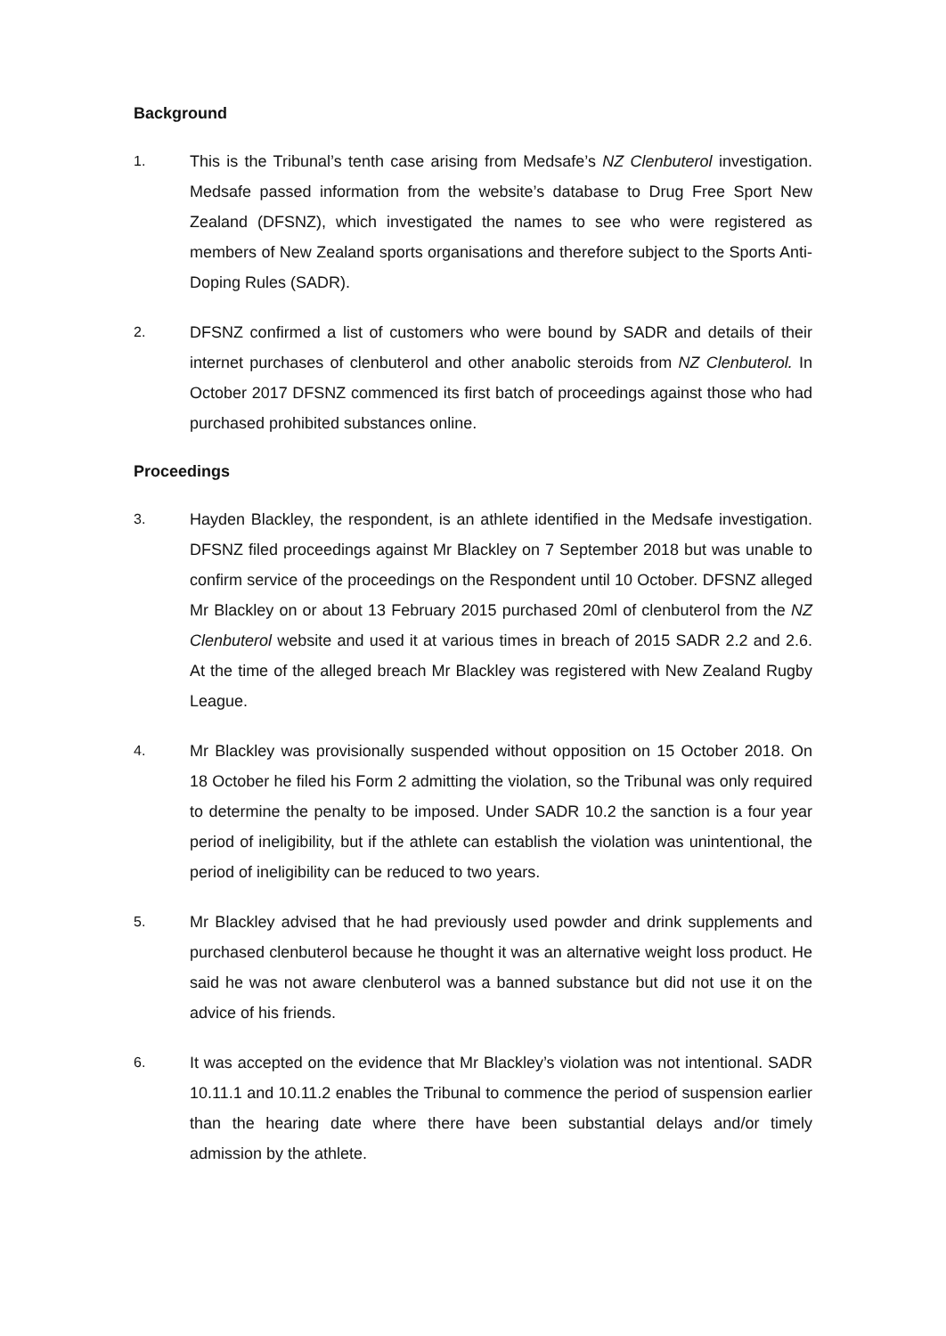Background
1. This is the Tribunal’s tenth case arising from Medsafe’s NZ Clenbuterol investigation. Medsafe passed information from the website’s database to Drug Free Sport New Zealand (DFSNZ), which investigated the names to see who were registered as members of New Zealand sports organisations and therefore subject to the Sports Anti-Doping Rules (SADR).
2. DFSNZ confirmed a list of customers who were bound by SADR and details of their internet purchases of clenbuterol and other anabolic steroids from NZ Clenbuterol. In October 2017 DFSNZ commenced its first batch of proceedings against those who had purchased prohibited substances online.
Proceedings
3. Hayden Blackley, the respondent, is an athlete identified in the Medsafe investigation. DFSNZ filed proceedings against Mr Blackley on 7 September 2018 but was unable to confirm service of the proceedings on the Respondent until 10 October. DFSNZ alleged Mr Blackley on or about 13 February 2015 purchased 20ml of clenbuterol from the NZ Clenbuterol website and used it at various times in breach of 2015 SADR 2.2 and 2.6. At the time of the alleged breach Mr Blackley was registered with New Zealand Rugby League.
4. Mr Blackley was provisionally suspended without opposition on 15 October 2018. On 18 October he filed his Form 2 admitting the violation, so the Tribunal was only required to determine the penalty to be imposed. Under SADR 10.2 the sanction is a four year period of ineligibility, but if the athlete can establish the violation was unintentional, the period of ineligibility can be reduced to two years.
5. Mr Blackley advised that he had previously used powder and drink supplements and purchased clenbuterol because he thought it was an alternative weight loss product. He said he was not aware clenbuterol was a banned substance but did not use it on the advice of his friends.
6. It was accepted on the evidence that Mr Blackley’s violation was not intentional. SADR 10.11.1 and 10.11.2 enables the Tribunal to commence the period of suspension earlier than the hearing date where there have been substantial delays and/or timely admission by the athlete.